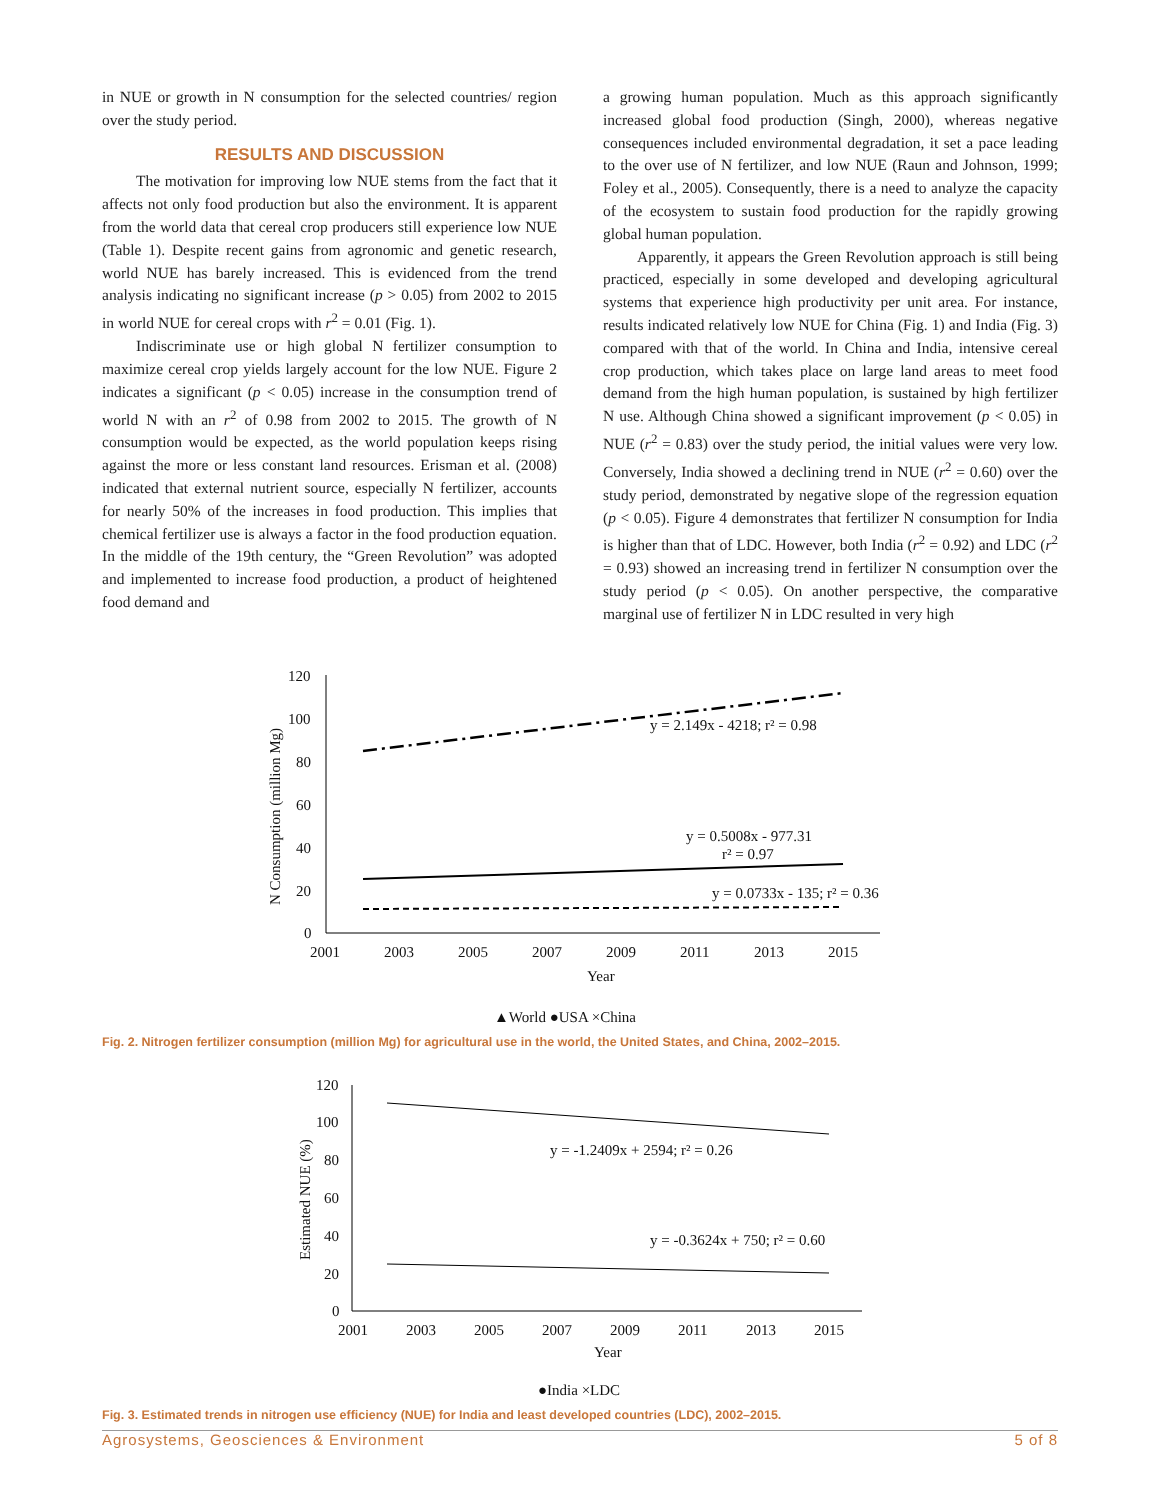in NUE or growth in N consumption for the selected countries/ region over the study period.
RESULTS AND DISCUSSION
The motivation for improving low NUE stems from the fact that it affects not only food production but also the environment. It is apparent from the world data that cereal crop producers still experience low NUE (Table 1). Despite recent gains from agronomic and genetic research, world NUE has barely increased. This is evidenced from the trend analysis indicating no significant increase (p > 0.05) from 2002 to 2015 in world NUE for cereal crops with r<sup>2</sup> = 0.01 (Fig. 1).
Indiscriminate use or high global N fertilizer consumption to maximize cereal crop yields largely account for the low NUE. Figure 2 indicates a significant (p < 0.05) increase in the consumption trend of world N with an r<sup>2</sup> of 0.98 from 2002 to 2015. The growth of N consumption would be expected, as the world population keeps rising against the more or less constant land resources. Erisman et al. (2008) indicated that external nutrient source, especially N fertilizer, accounts for nearly 50% of the increases in food production. This implies that chemical fertilizer use is always a factor in the food production equation. In the middle of the 19th century, the “Green Revolution” was adopted and implemented to increase food production, a product of heightened food demand and
a growing human population. Much as this approach significantly increased global food production (Singh, 2000), whereas negative consequences included environmental degradation, it set a pace leading to the over use of N fertilizer, and low NUE (Raun and Johnson, 1999; Foley et al., 2005). Consequently, there is a need to analyze the capacity of the ecosystem to sustain food production for the rapidly growing global human population.
Apparently, it appears the Green Revolution approach is still being practiced, especially in some developed and developing agricultural systems that experience high productivity per unit area. For instance, results indicated relatively low NUE for China (Fig. 1) and India (Fig. 3) compared with that of the world. In China and India, intensive cereal crop production, which takes place on large land areas to meet food demand from the high human population, is sustained by high fertilizer N use. Although China showed a significant improvement (p < 0.05) in NUE (r<sup>2</sup> = 0.83) over the study period, the initial values were very low. Conversely, India showed a declining trend in NUE (r<sup>2</sup> = 0.60) over the study period, demonstrated by negative slope of the regression equation (p < 0.05). Figure 4 demonstrates that fertilizer N consumption for India is higher than that of LDC. However, both India (r<sup>2</sup> = 0.92) and LDC (r<sup>2</sup> = 0.93) showed an increasing trend in fertilizer N consumption over the study period (p < 0.05). On another perspective, the comparative marginal use of fertilizer N in LDC resulted in very high
120
100
80
60
40
20
0
2001
2003
2005
2007
2009
2011
2013
2015
Year
N Consumption (million Mg)
y = 2.149x - 4218; r² = 0.98
y = 0.5008x - 977.31
r² = 0.97
y = 0.0733x - 135; r² = 0.36
▲World ●USA ×China
Fig. 2. Nitrogen fertilizer consumption (million Mg) for agricultural use in the world, the United States, and China, 2002–2015.
120
100
80
60
40
20
0
2001
2003
2005
2007
2009
2011
2013
2015
Year
Estimated NUE (%)
y = -1.2409x + 2594; r² = 0.26
y = -0.3624x + 750; r² = 0.60
●India ×LDC
Fig. 3. Estimated trends in nitrogen use efficiency (NUE) for India and least developed countries (LDC), 2002–2015.
Agrosystems, Geosciences & Environment 5 of 8